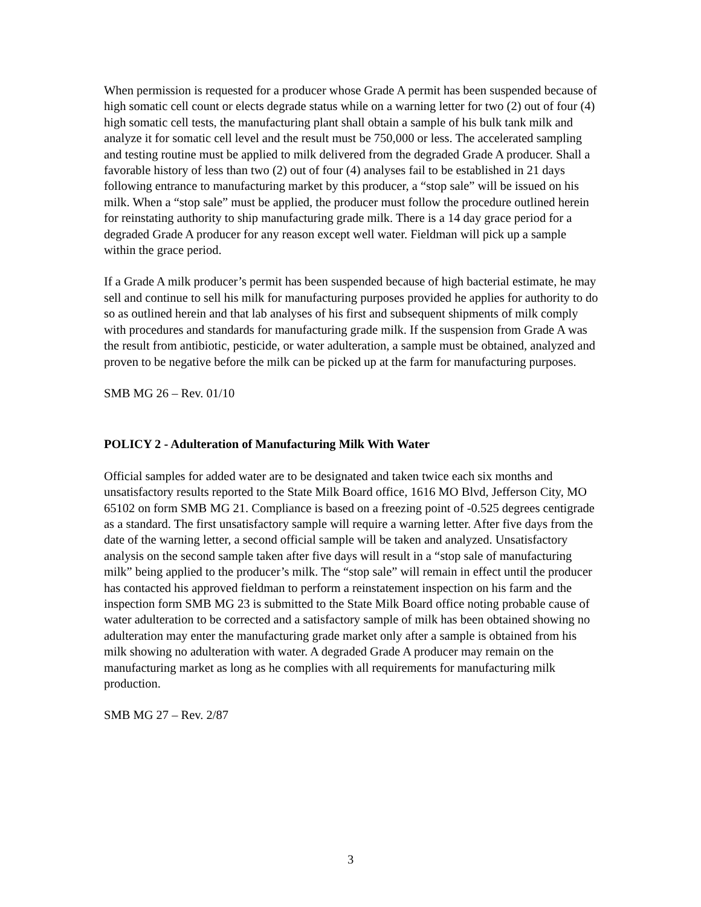When permission is requested for a producer whose Grade A permit has been suspended because of high somatic cell count or elects degrade status while on a warning letter for two (2) out of four (4) high somatic cell tests, the manufacturing plant shall obtain a sample of his bulk tank milk and analyze it for somatic cell level and the result must be 750,000 or less. The accelerated sampling and testing routine must be applied to milk delivered from the degraded Grade A producer. Shall a favorable history of less than two (2) out of four (4) analyses fail to be established in 21 days following entrance to manufacturing market by this producer, a “stop sale” will be issued on his milk. When a “stop sale” must be applied, the producer must follow the procedure outlined herein for reinstating authority to ship manufacturing grade milk. There is a 14 day grace period for a degraded Grade A producer for any reason except well water. Fieldman will pick up a sample within the grace period.
If a Grade A milk producer’s permit has been suspended because of high bacterial estimate, he may sell and continue to sell his milk for manufacturing purposes provided he applies for authority to do so as outlined herein and that lab analyses of his first and subsequent shipments of milk comply with procedures and standards for manufacturing grade milk. If the suspension from Grade A was the result from antibiotic, pesticide, or water adulteration, a sample must be obtained, analyzed and proven to be negative before the milk can be picked up at the farm for manufacturing purposes.
SMB MG 26 – Rev. 01/10
POLICY 2 - Adulteration of Manufacturing Milk With Water
Official samples for added water are to be designated and taken twice each six months and unsatisfactory results reported to the State Milk Board office, 1616 MO Blvd, Jefferson City, MO 65102 on form SMB MG 21. Compliance is based on a freezing point of -0.525 degrees centigrade as a standard. The first unsatisfactory sample will require a warning letter. After five days from the date of the warning letter, a second official sample will be taken and analyzed. Unsatisfactory analysis on the second sample taken after five days will result in a “stop sale of manufacturing milk” being applied to the producer’s milk. The “stop sale” will remain in effect until the producer has contacted his approved fieldman to perform a reinstatement inspection on his farm and the inspection form SMB MG 23 is submitted to the State Milk Board office noting probable cause of water adulteration to be corrected and a satisfactory sample of milk has been obtained showing no adulteration may enter the manufacturing grade market only after a sample is obtained from his milk showing no adulteration with water. A degraded Grade A producer may remain on the manufacturing market as long as he complies with all requirements for manufacturing milk production.
SMB MG 27 – Rev. 2/87
3